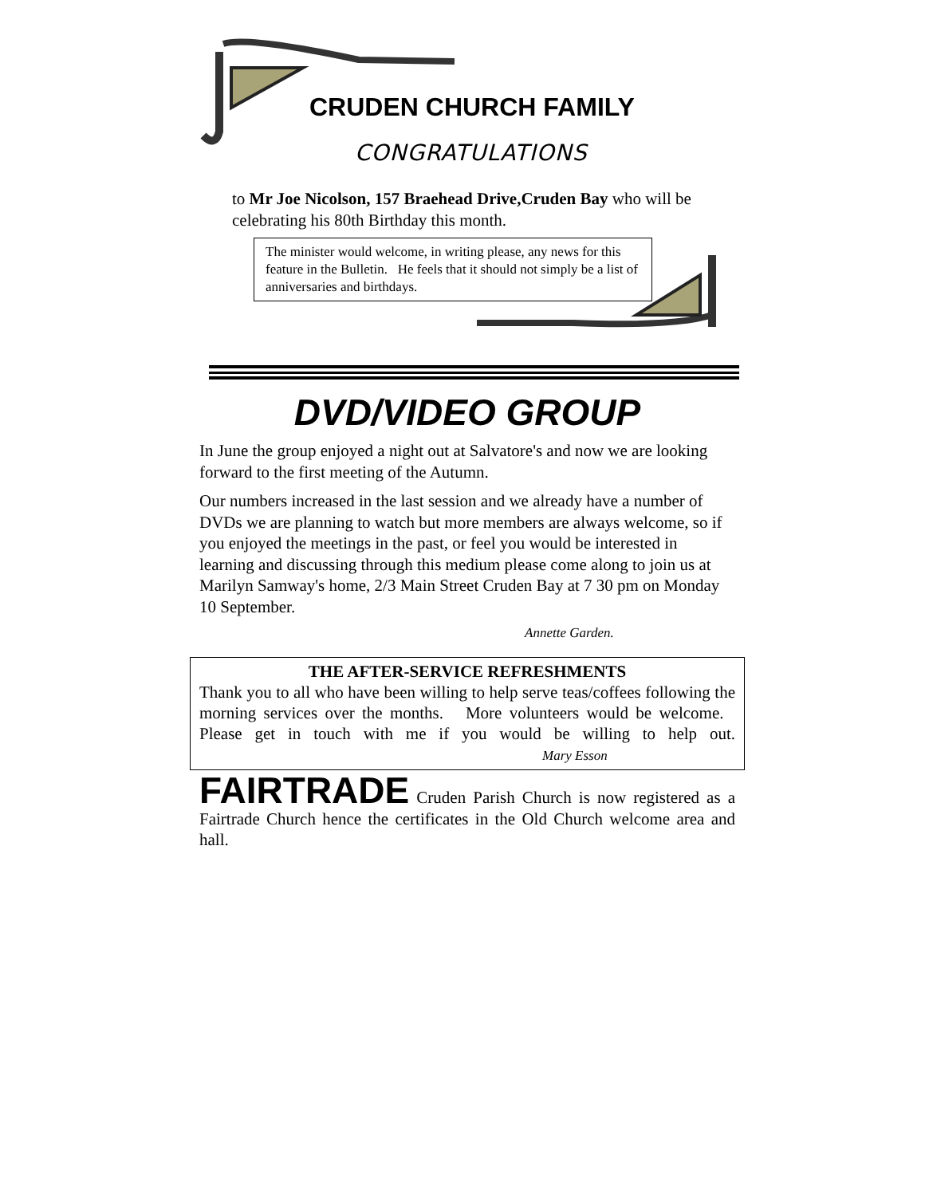CRUDEN CHURCH FAMILY
CONGRATULATIONS
to Mr Joe Nicolson, 157 Braehead Drive,Cruden Bay who will be celebrating his 80th Birthday this month.
The minister would welcome, in writing please, any news for this feature in the Bulletin. He feels that it should not simply be a list of anniversaries and birthdays.
DVD/VIDEO GROUP
In June the group enjoyed a night out at Salvatore's and now we are looking forward to the first meeting of the Autumn.
Our numbers increased in the last session and we already have a number of DVDs we are planning to watch but more members are always welcome, so if you enjoyed the meetings in the past, or feel you would be interested in learning and discussing through this medium please come along to join us at Marilyn Samway's home, 2/3 Main Street Cruden Bay at 7 30 pm on Monday 10 September.
Annette Garden.
THE AFTER-SERVICE REFRESHMENTS
Thank you to all who have been willing to help serve teas/coffees following the morning services over the months. More volunteers would be welcome. Please get in touch with me if you would be willing to help out. Mary Esson
FAIRTRADE Cruden Parish Church is now registered as a Fairtrade Church hence the certificates in the Old Church welcome area and hall.